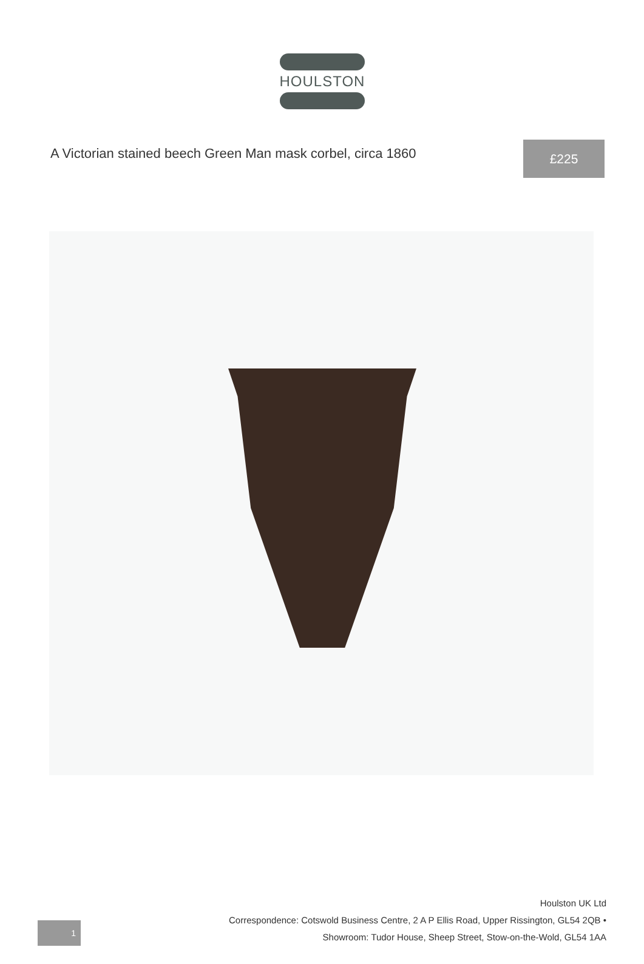HOULSTON
A Victorian stained beech Green Man mask corbel, circa 1860
£225
1
Houlston UK Ltd
Correspondence: Cotswold Business Centre, 2 A P Ellis Road, Upper Rissington, GL54 2QB •
Showroom: Tudor House, Sheep Street, Stow-on-the-Wold, GL54 1AA